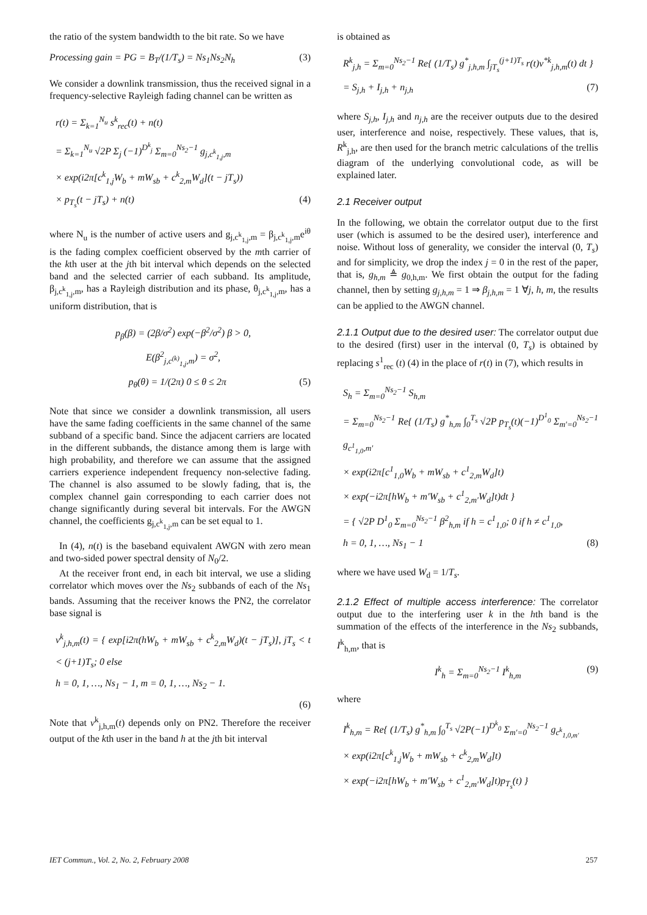the ratio of the system bandwidth to the bit rate. So we have
Processing gain = PG = B<sub>T</sub>/(1/T<sub>s</sub>) = Ns<sub>1</sub>Ns<sub>2</sub>N<sub>h</sub> (3)
We consider a downlink transmission, thus the received signal in a frequency-selective Rayleigh fading channel can be written as
r(t) = Σ<sub>k=1</sub><sup>N<sub>u</sub></sup> s<sup>k</sup><sub>rec</sub>(t) + n(t)
= Σ<sub>k=1</sub><sup>N<sub>u</sub></sup> √2P Σ<sub>j</sub> (−1)<sup>D<sup>k</sup><sub>j</sub></sup> Σ<sub>m=0</sub><sup>Ns<sub>2</sub>−1</sup> g<sub>j,c<sup>k</sup><sub>1,j</sub>,m</sub>
× exp(i2π[c<sup>k</sup><sub>1,j</sub>W<sub>b</sub> + mW<sub>sb</sub> + c<sup>k</sup><sub>2,m</sub>W<sub>d</sub>](t − jT<sub>s</sub>))
× p<sub>T<sub>s</sub></sub>(t − jT<sub>s</sub>) + n(t) (4)
where N<sub>u</sub> is the number of active users and g<sub>j,c<sup>k</sup><sub>1,j</sub>,m</sub> = β<sub>j,c<sup>k</sup><sub>1,j</sub>,m</sub>e<sup>iθ</sup> is the fading complex coefficient observed by the mth carrier of the kth user at the jth bit interval which depends on the selected band and the selected carrier of each subband. Its amplitude, β<sub>j,c<sup>k</sup><sub>1,j</sub>,m</sub>, has a Rayleigh distribution and its phase, θ<sub>j,c<sup>k</sup><sub>1,j</sub>,m</sub>, has a uniform distribution, that is
p<sub>β</sub>(β) = (2β/σ<sup>2</sup>) exp(−β<sup>2</sup>/σ<sup>2</sup>) β > 0,
E(β<sup>2</sup><sub>j,c<sup>(k)</sup><sub>1,j</sub>,m</sub>) = σ<sup>2</sup>,
p<sub>θ</sub>(θ) = 1/(2π) 0 ≤ θ ≤ 2π (5)
Note that since we consider a downlink transmission, all users have the same fading coefficients in the same channel of the same subband of a specific band. Since the adjacent carriers are located in the different subbands, the distance among them is large with high probability, and therefore we can assume that the assigned carriers experience independent frequency non-selective fading. The channel is also assumed to be slowly fading, that is, the complex channel gain corresponding to each carrier does not change significantly during several bit intervals. For the AWGN channel, the coefficients g<sub>j,c<sup>k</sup><sub>1,j</sub>,m</sub> can be set equal to 1.
In (4), n(t) is the baseband equivalent AWGN with zero mean and two-sided power spectral density of N<sub>0</sub>/2.
At the receiver front end, in each bit interval, we use a sliding correlator which moves over the Ns<sub>2</sub> subbands of each of the Ns<sub>1</sub> bands. Assuming that the receiver knows the PN2, the correlator base signal is
v<sup>k</sup><sub>j,h,m</sub>(t) = { exp[i2π(hW<sub>b</sub> + mW<sub>sb</sub> + c<sup>k</sup><sub>2,m</sub>W<sub>d</sub>)(t − jT<sub>s</sub>)], jT<sub>s</sub> < t < (j+1)T<sub>s</sub>; 0 else
h = 0, 1, …, Ns<sub>1</sub> − 1, m = 0, 1, …, Ns<sub>2</sub> − 1.
(6)
Note that v<sup>k</sup><sub>j,h,m</sub>(t) depends only on PN2. Therefore the receiver output of the kth user in the band h at the jth bit interval
is obtained as
R<sup>k</sup><sub>j,h</sub> = Σ<sub>m=0</sub><sup>Ns<sub>2</sub>−1</sup> Re{ (1/T<sub>s</sub>) g<sup>*</sup><sub>j,h,m</sub> ∫<sub>jT<sub>s</sub></sub><sup>(j+1)T<sub>s</sub></sup> r(t)v<sup>*k</sup><sub>j,h,m</sub>(t) dt }
= S<sub>j,h</sub> + I<sub>j,h</sub> + n<sub>j,h</sub> (7)
where S<sub>j,h</sub>, I<sub>j,h</sub> and n<sub>j,h</sub> are the receiver outputs due to the desired user, interference and noise, respectively. These values, that is, R<sup>k</sup><sub>j,h</sub>, are then used for the branch metric calculations of the trellis diagram of the underlying convolutional code, as will be explained later.
2.1 Receiver output
In the following, we obtain the correlator output due to the first user (which is assumed to be the desired user), interference and noise. Without loss of generality, we consider the interval (0, T<sub>s</sub>) and for simplicity, we drop the index j = 0 in the rest of the paper, that is, g<sub>h,m</sub> ≜ g<sub>0,h,m</sub>. We first obtain the output for the fading channel, then by setting g<sub>j,h,m</sub> = 1 ⇒ β<sub>j,h,m</sub> = 1 ∀j, h, m, the results can be applied to the AWGN channel.
2.1.1 Output due to the desired user: The correlator output due to the desired (first) user in the interval (0, T<sub>s</sub>) is obtained by replacing s<sup>1</sup><sub>rec</sub> (t) (4) in the place of r(t) in (7), which results in
S<sub>h</sub> = Σ<sub>m=0</sub><sup>Ns<sub>2</sub>−1</sup> S<sub>h,m</sub>
= Σ<sub>m=0</sub><sup>Ns<sub>2</sub>−1</sup> Re{ (1/T<sub>s</sub>) g<sup>*</sup><sub>h,m</sub> ∫<sub>0</sub><sup>T<sub>s</sub></sup> √2P p<sub>T<sub>s</sub></sub>(t)(−1)<sup>D<sup>1</sup><sub>0</sub></sup> Σ<sub>m′=0</sub><sup>Ns<sub>2</sub>−1</sup> g<sub>c<sup>1</sup><sub>1,0</sub>,m′</sub>
× exp(i2π[c<sup>1</sup><sub>1,0</sub>W<sub>b</sub> + mW<sub>sb</sub> + c<sup>1</sup><sub>2,m</sub>W<sub>d</sub>]t)
× exp(−i2π[hW<sub>b</sub> + m′W<sub>sb</sub> + c<sup>1</sup><sub>2,m′</sub>W<sub>d</sub>]t)dt }
= { √2P D<sup>1</sup><sub>0</sub> Σ<sub>m=0</sub><sup>Ns<sub>2</sub>−1</sup> β<sup>2</sup><sub>h,m</sub> if h = c<sup>1</sup><sub>1,0</sub>; 0 if h ≠ c<sup>1</sup><sub>1,0</sub>,
h = 0, 1, …, Ns<sub>1</sub> − 1 (8)
where we have used W<sub>d</sub> = 1/T<sub>s</sub>.
2.1.2 Effect of multiple access interference: The correlator output due to the interfering user k in the hth band is the summation of the effects of the interference in the Ns<sub>2</sub> subbands, I<sup>k</sup><sub>h,m</sub>, that is
I<sup>k</sup><sub>h</sub> = Σ<sub>m=0</sub><sup>Ns<sub>2</sub>−1</sup> I<sup>k</sup><sub>h,m</sub> (9)
where
I<sup>k</sup><sub>h,m</sub> = Re{ (1/T<sub>s</sub>) g<sup>*</sup><sub>h,m</sub> ∫<sub>0</sub><sup>T<sub>s</sub></sup> √2P(−1)<sup>D<sup>k</sup><sub>0</sub></sup> Σ<sub>m′=0</sub><sup>Ns<sub>2</sub>−1</sup> g<sub>c<sup>k</sup><sub>1,0,m′</sub></sub>
× exp(i2π[c<sup>k</sup><sub>1,j</sub>W<sub>b</sub> + mW<sub>sb</sub> + c<sup>k</sup><sub>2,m</sub>W<sub>d</sub>]t)
× exp(−i2π[hW<sub>b</sub> + m′W<sub>sb</sub> + c<sup>1</sup><sub>2,m′</sub>W<sub>d</sub>]t)p<sub>T<sub>s</sub></sub>(t) }
IET Commun., Vol. 2, No. 2, February 2008 257